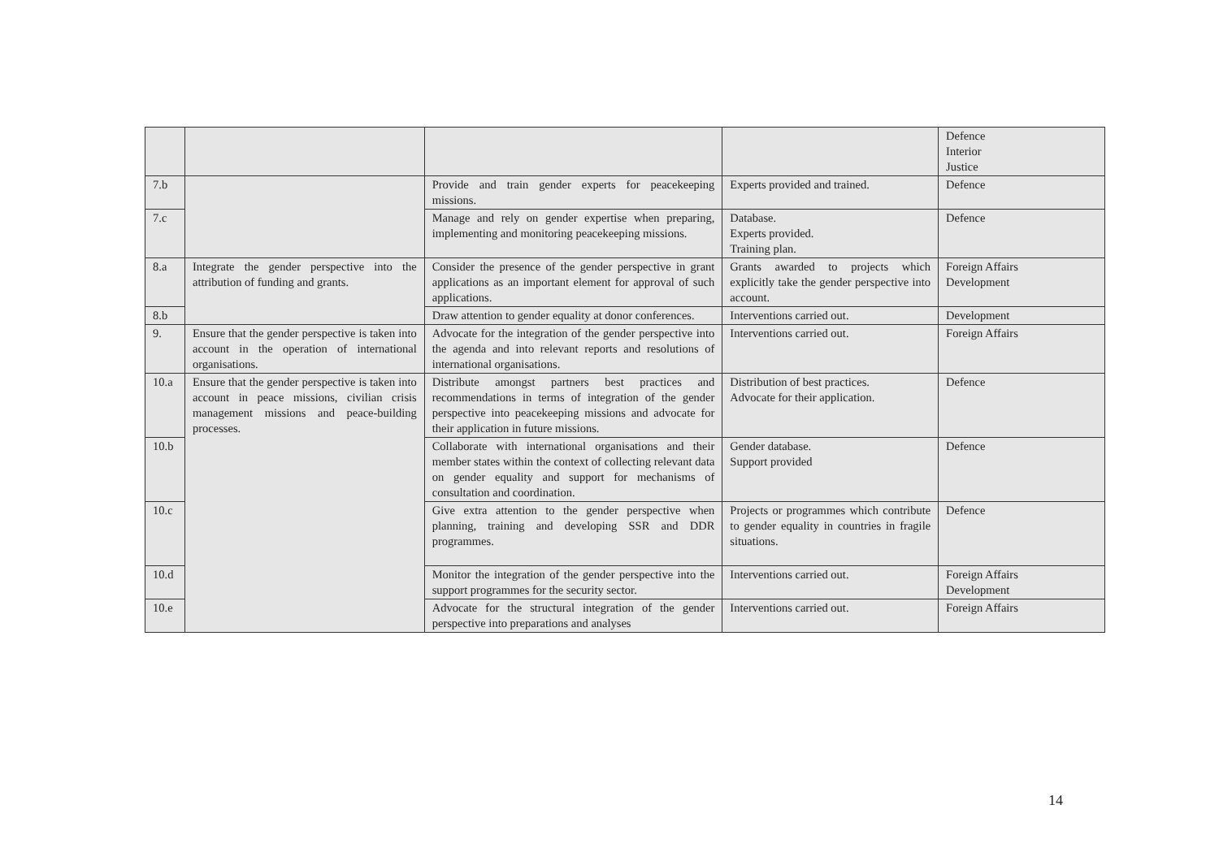| | | | | Defence Interior Justice |
| 7.b | | Provide and train gender experts for peacekeeping missions. | Experts provided and trained. | Defence |
| 7.c | | Manage and rely on gender expertise when preparing, implementing and monitoring peacekeeping missions. | Database. Experts provided. Training plan. | Defence |
| 8.a | Integrate the gender perspective into the attribution of funding and grants. | Consider the presence of the gender perspective in grant applications as an important element for approval of such applications. | Grants awarded to projects which explicitly take the gender perspective into account. | Foreign Affairs Development |
| 8.b | | Draw attention to gender equality at donor conferences. | Interventions carried out. | Development |
| 9. | Ensure that the gender perspective is taken into account in the operation of international organisations. | Advocate for the integration of the gender perspective into the agenda and into relevant reports and resolutions of international organisations. | Interventions carried out. | Foreign Affairs |
| 10.a | Ensure that the gender perspective is taken into account in peace missions, civilian crisis management missions and peace-building processes. | Distribute amongst partners best practices and recommendations in terms of integration of the gender perspective into peacekeeping missions and advocate for their application in future missions. | Distribution of best practices. Advocate for their application. | Defence |
| 10.b | | Collaborate with international organisations and their member states within the context of collecting relevant data on gender equality and support for mechanisms of consultation and coordination. | Gender database. Support provided | Defence |
| 10.c | | Give extra attention to the gender perspective when planning, training and developing SSR and DDR programmes. | Projects or programmes which contribute to gender equality in countries in fragile situations. | Defence |
| 10.d | | Monitor the integration of the gender perspective into the support programmes for the security sector. | Interventions carried out. | Foreign Affairs Development |
| 10.e | | Advocate for the structural integration of the gender perspective into preparations and analyses | Interventions carried out. | Foreign Affairs |
14